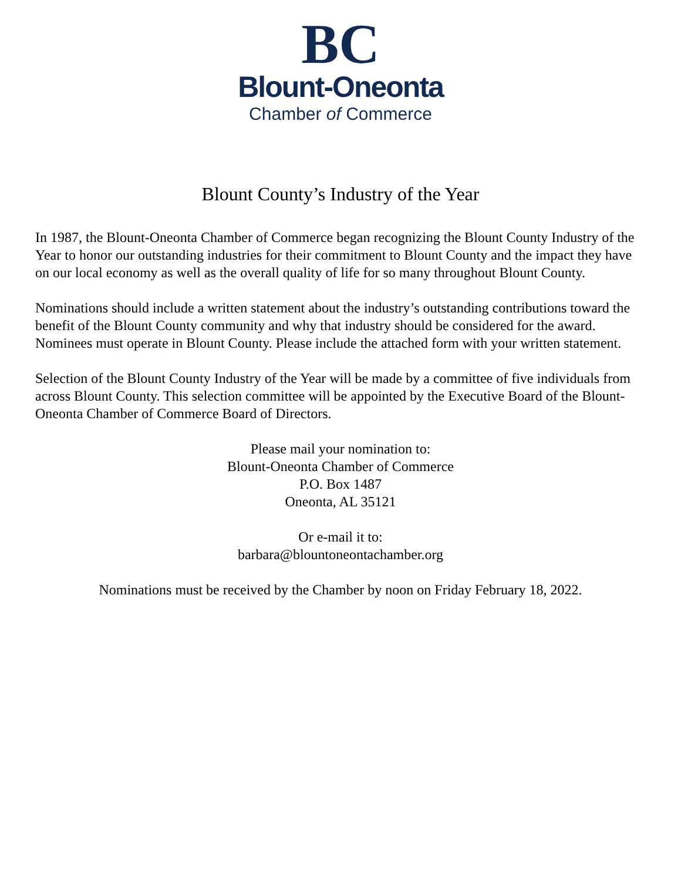BC
Blount-Oneonta
Chamber of Commerce
Blount County’s Industry of the Year
In 1987, the Blount-Oneonta Chamber of Commerce began recognizing the Blount County Industry of the Year to honor our outstanding industries for their commitment to Blount County and the impact they have on our local economy as well as the overall quality of life for so many throughout Blount County.
Nominations should include a written statement about the industry’s outstanding contributions toward the benefit of the Blount County community and why that industry should be considered for the award. Nominees must operate in Blount County. Please include the attached form with your written statement.
Selection of the Blount County Industry of the Year will be made by a committee of five individuals from across Blount County. This selection committee will be appointed by the Executive Board of the Blount-Oneonta Chamber of Commerce Board of Directors.
Please mail your nomination to:
Blount-Oneonta Chamber of Commerce
P.O. Box 1487
Oneonta, AL 35121
Or e-mail it to:
barbara@blountoneontachamber.org
Nominations must be received by the Chamber by noon on Friday February 18, 2022.